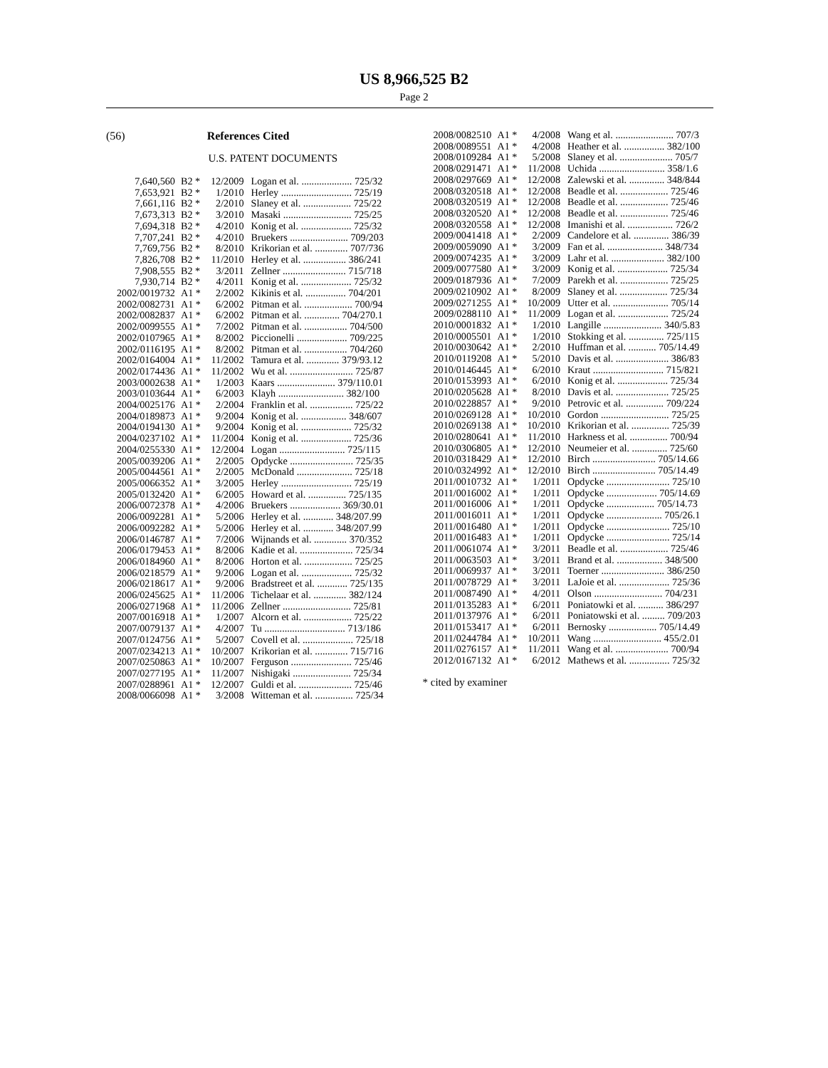US 8,966,525 B2
Page 2
(56) References Cited
U.S. PATENT DOCUMENTS
| 7,640,560 | B2 * | 12/2009 | Logan et al. .................... 725/32 |
| 7,653,921 | B2 * | 1/2010 | Herley ............................ 725/19 |
| 7,661,116 | B2 * | 2/2010 | Slaney et al. ................... 725/22 |
| 7,673,313 | B2 * | 3/2010 | Masaki ........................... 725/25 |
| 7,694,318 | B2 * | 4/2010 | Konig et al. .................... 725/32 |
| 7,707,241 | B2 * | 4/2010 | Bruekers ....................... 709/203 |
| 7,769,756 | B2 * | 8/2010 | Krikorian et al. ............. 707/736 |
| 7,826,708 | B2 * | 11/2010 | Herley et al. ................. 386/241 |
| 7,908,555 | B2 * | 3/2011 | Zellner ......................... 715/718 |
| 7,930,714 | B2 * | 4/2011 | Konig et al. .................... 725/32 |
| 2002/0019732 | A1 * | 2/2002 | Kikinis et al. ................ 704/201 |
| 2002/0082731 | A1 * | 6/2002 | Pitman et al. ................... 700/94 |
| 2002/0082837 | A1 * | 6/2002 | Pitman et al. .............. 704/270.1 |
| 2002/0099555 | A1 * | 7/2002 | Pitman et al. ................. 704/500 |
| 2002/0107965 | A1 * | 8/2002 | Piccionelli .................... 709/225 |
| 2002/0116195 | A1 * | 8/2002 | Pitman et al. ................. 704/260 |
| 2002/0164004 | A1 * | 11/2002 | Tamura et al. ............. 379/93.12 |
| 2002/0174436 | A1 * | 11/2002 | Wu et al. ......................... 725/87 |
| 2003/0002638 | A1 * | 1/2003 | Kaars ....................... 379/110.01 |
| 2003/0103644 | A1 * | 6/2003 | Klayh .......................... 382/100 |
| 2004/0025176 | A1 * | 2/2004 | Franklin et al. ................. 725/22 |
| 2004/0189873 | A1 * | 9/2004 | Konig et al. .................. 348/607 |
| 2004/0194130 | A1 * | 9/2004 | Konig et al. .................... 725/32 |
| 2004/0237102 | A1 * | 11/2004 | Konig et al. .................... 725/36 |
| 2004/0255330 | A1 * | 12/2004 | Logan .......................... 725/115 |
| 2005/0039206 | A1 * | 2/2005 | Opdycke ......................... 725/35 |
| 2005/0044561 | A1 * | 2/2005 | McDonald ...................... 725/18 |
| 2005/0066352 | A1 * | 3/2005 | Herley ............................ 725/19 |
| 2005/0132420 | A1 * | 6/2005 | Howard et al. ............... 725/135 |
| 2006/0072378 | A1 * | 4/2006 | Bruekers .................... 369/30.01 |
| 2006/0092281 | A1 * | 5/2006 | Herley et al. ............ 348/207.99 |
| 2006/0092282 | A1 * | 5/2006 | Herley et al. ............ 348/207.99 |
| 2006/0146787 | A1 * | 7/2006 | Wijnands et al. ............. 370/352 |
| 2006/0179453 | A1 * | 8/2006 | Kadie et al. ..................... 725/34 |
| 2006/0184960 | A1 * | 8/2006 | Horton et al. ................... 725/25 |
| 2006/0218579 | A1 * | 9/2006 | Logan et al. .................... 725/32 |
| 2006/0218617 | A1 * | 9/2006 | Bradstreet et al. ............ 725/135 |
| 2006/0245625 | A1 * | 11/2006 | Tichelaar et al. ............. 382/124 |
| 2006/0271968 | A1 * | 11/2006 | Zellner ........................... 725/81 |
| 2007/0016918 | A1 * | 1/2007 | Alcorn et al. ................... 725/22 |
| 2007/0079137 | A1 * | 4/2007 | Tu ................................ 713/186 |
| 2007/0124756 | A1 * | 5/2007 | Covell et al. .................... 725/18 |
| 2007/0234213 | A1 * | 10/2007 | Krikorian et al. ............. 715/716 |
| 2007/0250863 | A1 * | 10/2007 | Ferguson ........................ 725/46 |
| 2007/0277195 | A1 * | 11/2007 | Nishigaki ....................... 725/34 |
| 2007/0288961 | A1 * | 12/2007 | Guldi et al. ..................... 725/46 |
| 2008/0066098 | A1 * | 3/2008 | Witteman et al. ............... 725/34 |
| 2008/0082510 | A1 * | 4/2008 | Wang et al. ....................... 707/3 |
| 2008/0089551 | A1 * | 4/2008 | Heather et al. ................ 382/100 |
| 2008/0109284 | A1 * | 5/2008 | Slaney et al. ..................... 705/7 |
| 2008/0291471 | A1 * | 11/2008 | Uchida .......................... 358/1.6 |
| 2008/0297669 | A1 * | 12/2008 | Zalewski et al. .............. 348/844 |
| 2008/0320518 | A1 * | 12/2008 | Beadle et al. ................... 725/46 |
| 2008/0320519 | A1 * | 12/2008 | Beadle et al. ................... 725/46 |
| 2008/0320520 | A1 * | 12/2008 | Beadle et al. ................... 725/46 |
| 2008/0320558 | A1 * | 12/2008 | Imanishi et al. .................. 726/2 |
| 2009/0041418 | A1 * | 2/2009 | Candelore et al. .............. 386/39 |
| 2009/0059090 | A1 * | 3/2009 | Fan et al. ...................... 348/734 |
| 2009/0074235 | A1 * | 3/2009 | Lahr et al. ..................... 382/100 |
| 2009/0077580 | A1 * | 3/2009 | Konig et al. .................... 725/34 |
| 2009/0187936 | A1 * | 7/2009 | Parekh et al. ................... 725/25 |
| 2009/0210902 | A1 * | 8/2009 | Slaney et al. ................... 725/34 |
| 2009/0271255 | A1 * | 10/2009 | Utter et al. ...................... 705/14 |
| 2009/0288110 | A1 * | 11/2009 | Logan et al. .................... 725/24 |
| 2010/0001832 | A1 * | 1/2010 | Langille ....................... 340/5.83 |
| 2010/0005501 | A1 * | 1/2010 | Stokking et al. .............. 725/115 |
| 2010/0030642 | A1 * | 2/2010 | Huffman et al. ........... 705/14.49 |
| 2010/0119208 | A1 * | 5/2010 | Davis et al. ..................... 386/83 |
| 2010/0146445 | A1 * | 6/2010 | Kraut ............................ 715/821 |
| 2010/0153993 | A1 * | 6/2010 | Konig et al. .................... 725/34 |
| 2010/0205628 | A1 * | 8/2010 | Davis et al. ..................... 725/25 |
| 2010/0228857 | A1 * | 9/2010 | Petrovic et al. ............... 709/224 |
| 2010/0269128 | A1 * | 10/2010 | Gordon ........................... 725/25 |
| 2010/0269138 | A1 * | 10/2010 | Krikorian et al. ............... 725/39 |
| 2010/0280641 | A1 * | 11/2010 | Harkness et al. ............... 700/94 |
| 2010/0306805 | A1 * | 12/2010 | Neumeier et al. .............. 725/60 |
| 2010/0318429 | A1 * | 12/2010 | Birch ......................... 705/14.66 |
| 2010/0324992 | A1 * | 12/2010 | Birch ......................... 705/14.49 |
| 2011/0010732 | A1 * | 1/2011 | Opdycke ......................... 725/10 |
| 2011/0016002 | A1 * | 1/2011 | Opdycke .................... 705/14.69 |
| 2011/0016006 | A1 * | 1/2011 | Opdycke ................... 705/14.73 |
| 2011/0016011 | A1 * | 1/2011 | Opdycke ...................... 705/26.1 |
| 2011/0016480 | A1 * | 1/2011 | Opdycke ......................... 725/10 |
| 2011/0016483 | A1 * | 1/2011 | Opdycke ......................... 725/14 |
| 2011/0061074 | A1 * | 3/2011 | Beadle et al. ................... 725/46 |
| 2011/0063503 | A1 * | 3/2011 | Brand et al. .................. 348/500 |
| 2011/0069937 | A1 * | 3/2011 | Toerner ......................... 386/250 |
| 2011/0078729 | A1 * | 3/2011 | LaJoie et al. .................... 725/36 |
| 2011/0087490 | A1 * | 4/2011 | Olson ........................... 704/231 |
| 2011/0135283 | A1 * | 6/2011 | Poniatowki et al. .......... 386/297 |
| 2011/0137976 | A1 * | 6/2011 | Poniatowski et al. ......... 709/203 |
| 2011/0153417 | A1 * | 6/2011 | Bernosky ................... 705/14.49 |
| 2011/0244784 | A1 * | 10/2011 | Wang ........................... 455/2.01 |
| 2011/0276157 | A1 * | 11/2011 | Wang et al. ..................... 700/94 |
| 2012/0167132 | A1 * | 6/2012 | Mathews et al. ................ 725/32 |
* cited by examiner